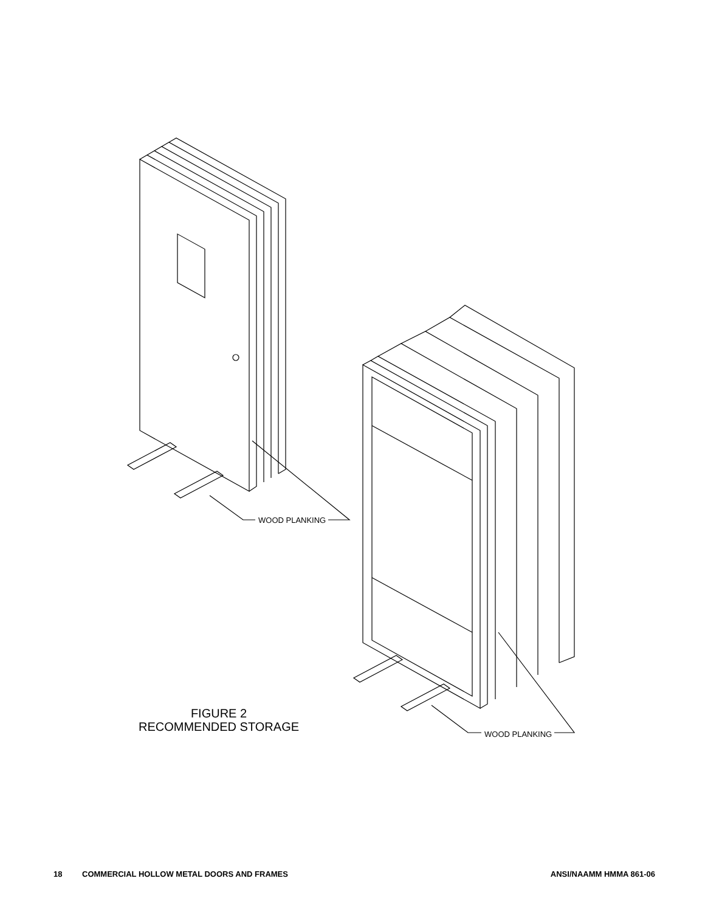WOOD PLANKING
WOOD PLANKING
FIGURE 2
RECOMMENDED STORAGE
18 COMMERCIAL HOLLOW METAL DOORS AND FRAMES ANSI/NAAMM HMMA 861-06